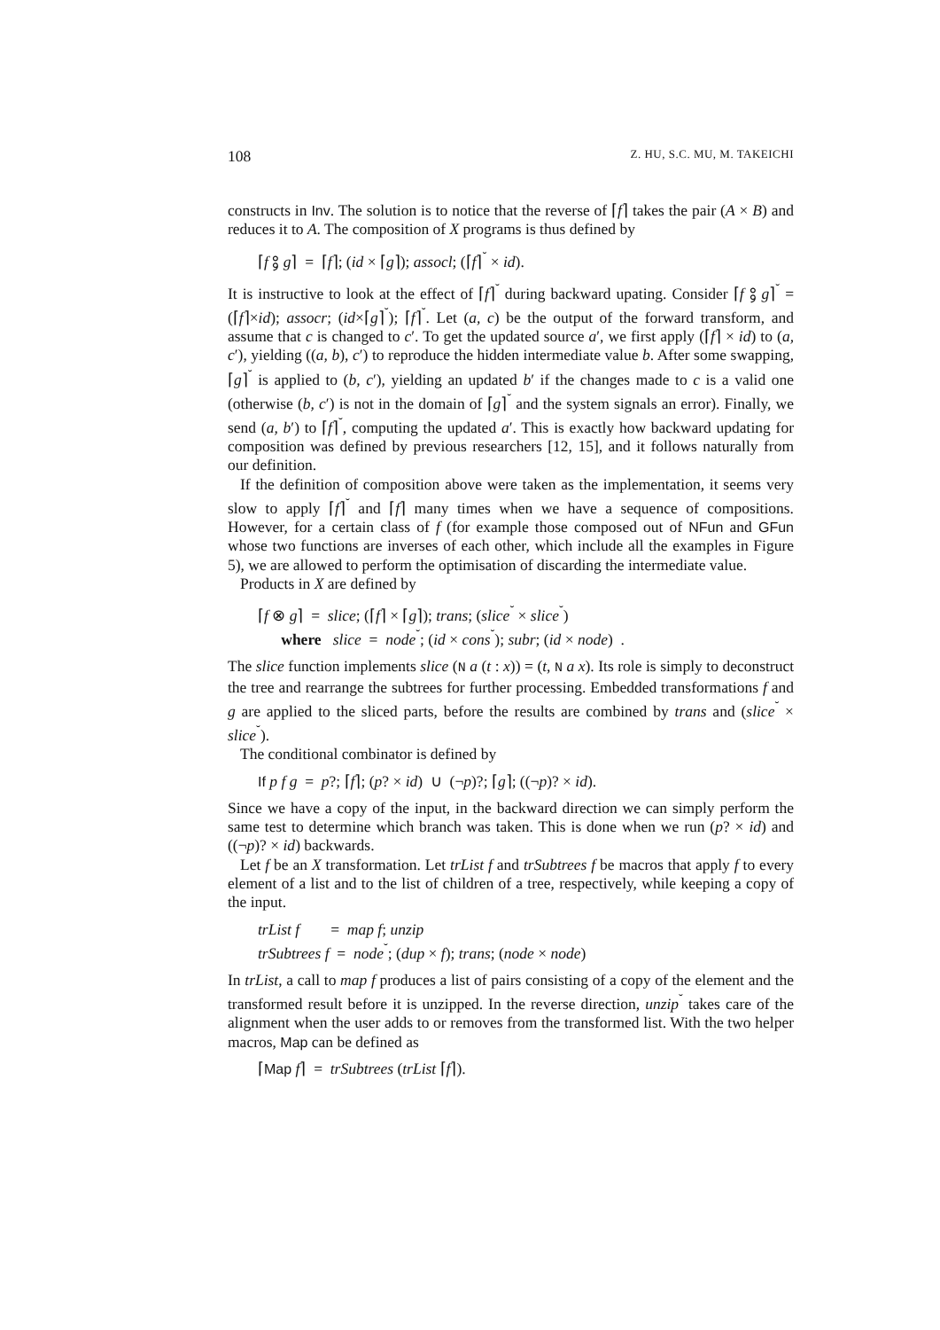108 Z. HU, S.C. MU, M. TAKEICHI
constructs in Inv. The solution is to notice that the reverse of ⌈f⌉ takes the pair (A × B) and reduces it to A. The composition of X programs is thus defined by
⌈f ⨟ g⌉ = ⌈f⌉; (id × ⌈g⌉); assocl; (⌈f⌉<sup>˘</sup> × id).
It is instructive to look at the effect of ⌈f⌉<sup>˘</sup> during backward upating. Consider ⌈f ⨟ g⌉<sup>˘</sup> = (⌈f⌉×id); assocr; (id×⌈g⌉<sup>˘</sup>); ⌈f⌉<sup>˘</sup>. Let (a, c) be the output of the forward transform, and assume that c is changed to c′. To get the updated source a′, we first apply (⌈f⌉ × id) to (a, c′), yielding ((a, b), c′) to reproduce the hidden intermediate value b. After some swapping, ⌈g⌉<sup>˘</sup> is applied to (b, c′), yielding an updated b′ if the changes made to c is a valid one (otherwise (b, c′) is not in the domain of ⌈g⌉<sup>˘</sup> and the system signals an error). Finally, we send (a, b′) to ⌈f⌉<sup>˘</sup>, computing the updated a′. This is exactly how backward updating for composition was defined by previous researchers [12, 15], and it follows naturally from our definition.
If the definition of composition above were taken as the implementation, it seems very slow to apply ⌈f⌉<sup>˘</sup> and ⌈f⌉ many times when we have a sequence of compositions. However, for a certain class of f (for example those composed out of NFun and GFun whose two functions are inverses of each other, which include all the examples in Figure 5), we are allowed to perform the optimisation of discarding the intermediate value.
Products in X are defined by
⌈f ⊗ g⌉ = slice; (⌈f⌉ × ⌈g⌉); trans; (slice<sup>˘</sup> × slice<sup>˘</sup>)
where slice = node<sup>˘</sup>; (id × cons<sup>˘</sup>); subr; (id × node) .
The slice function implements slice (N a (t : x)) = (t, N a x). Its role is simply to deconstruct the tree and rearrange the subtrees for further processing. Embedded transformations f and g are applied to the sliced parts, before the results are combined by trans and (slice<sup>˘</sup> × slice<sup>˘</sup>).
The conditional combinator is defined by
If p f g = p?; ⌈f⌉; (p? × id) ∪ (¬p)?; ⌈g⌉; ((¬p)? × id).
Since we have a copy of the input, in the backward direction we can simply perform the same test to determine which branch was taken. This is done when we run (p? × id) and ((¬p)? × id) backwards.
Let f be an X transformation. Let trList f and trSubtrees f be macros that apply f to every element of a list and to the list of children of a tree, respectively, while keeping a copy of the input.
trList f = map f; unzip
trSubtrees f = node<sup>˘</sup>; (dup × f); trans; (node × node)
In trList, a call to map f produces a list of pairs consisting of a copy of the element and the transformed result before it is unzipped. In the reverse direction, unzip<sup>˘</sup> takes care of the alignment when the user adds to or removes from the transformed list. With the two helper macros, Map can be defined as
⌈Map f⌉ = trSubtrees (trList ⌈f⌉).